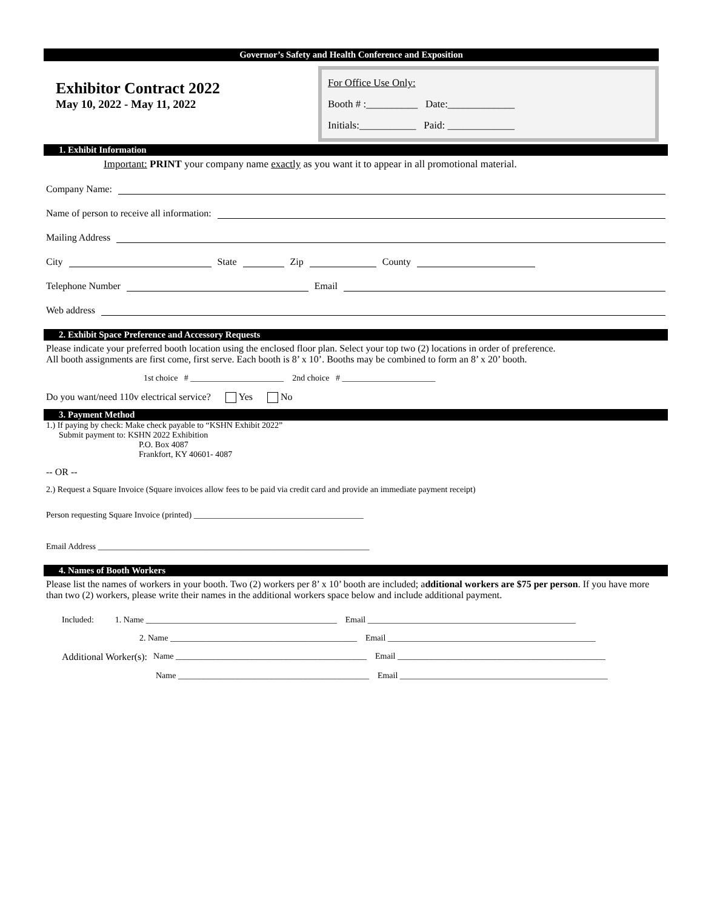Governor’s Safety and Health Conference and Exposition
Exhibitor Contract 2022
May 10, 2022 - May 11, 2022
For Office Use Only:
Booth # :__________ Date:_____________
Initials:___________ Paid: _____________
1. Exhibit Information
Important: PRINT your company name exactly as you want it to appear in all promotional material.
Company Name:
Name of person to receive all information:
Mailing Address
City State Zip County
Telephone Number Email
Web address
2. Exhibit Space Preference and Accessory Requests
Please indicate your preferred booth location using the enclosed floor plan. Select your top two (2) locations in order of preference.
All booth assignments are first come, first serve. Each booth is 8’ x 10’. Booths may be combined to form an 8’ x 20’ booth.
1st choice # ______________________ 2nd choice # ______________________
Do you want/need 110v electrical service? Yes No
3. Payment Method
1.) If paying by check: Make check payable to “KSHN Exhibit 2022”
Submit payment to: KSHN 2022 Exhibition
P.O. Box 4087
Frankfort, KY 40601- 4087
-- OR --
2.) Request a Square Invoice (Square invoices allow fees to be paid via credit card and provide an immediate payment receipt)
Person requesting Square Invoice (printed) ________________________________________
Email Address ________________________________________________________________
4. Names of Booth Workers
Please list the names of workers in your booth. Two (2) workers per 8’ x 10’ booth are included; additional workers are $75 per person. If you have more than two (2) workers, please write their names in the additional workers space below and include additional payment.
Included: 1. Name _____________________________________________ Email _________________________________________________
2. Name ____________________________________________ Email _________________________________________________
Additional Worker(s): Name _____________________________________________ Email _________________________________________________
Name _____________________________________________ Email _________________________________________________